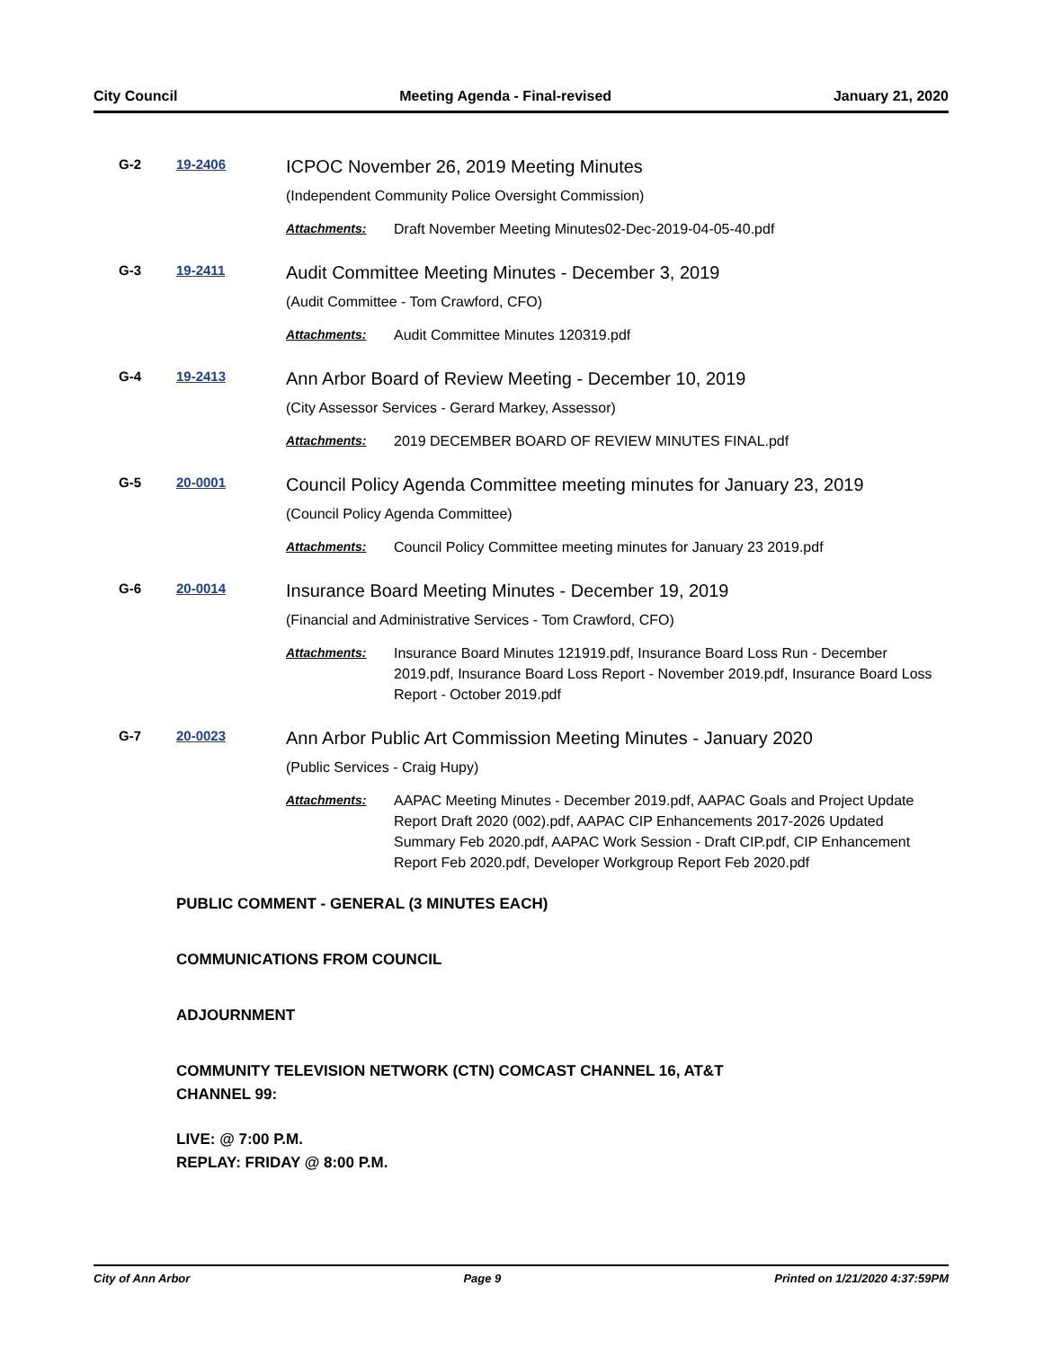City Council Meeting Agenda - Final-revised January 21, 2020
G-2
19-2406
ICPOC November 26, 2019 Meeting Minutes
(Independent Community Police Oversight Commission)
Attachments: Draft November Meeting Minutes02-Dec-2019-04-05-40.pdf
G-3
19-2411
Audit Committee Meeting Minutes - December 3, 2019
(Audit Committee - Tom Crawford, CFO)
Attachments: Audit Committee Minutes 120319.pdf
G-4
19-2413
Ann Arbor Board of Review Meeting - December 10, 2019
(City Assessor Services - Gerard Markey, Assessor)
Attachments: 2019 DECEMBER BOARD OF REVIEW MINUTES FINAL.pdf
G-5
20-0001
Council Policy Agenda Committee meeting minutes for January 23, 2019
(Council Policy Agenda Committee)
Attachments: Council Policy Committee meeting minutes for January 23 2019.pdf
G-6
20-0014
Insurance Board Meeting Minutes - December 19, 2019
(Financial and Administrative Services - Tom Crawford, CFO)
Attachments: Insurance Board Minutes 121919.pdf, Insurance Board Loss Run - December 2019.pdf, Insurance Board Loss Report - November 2019.pdf, Insurance Board Loss Report - October 2019.pdf
G-7
20-0023
Ann Arbor Public Art Commission Meeting Minutes - January 2020
(Public Services - Craig Hupy)
Attachments: AAPAC Meeting Minutes - December 2019.pdf, AAPAC Goals and Project Update Report Draft 2020 (002).pdf, AAPAC CIP Enhancements 2017-2026 Updated Summary Feb 2020.pdf, AAPAC Work Session - Draft CIP.pdf, CIP Enhancement Report Feb 2020.pdf, Developer Workgroup Report Feb 2020.pdf
PUBLIC COMMENT - GENERAL (3 MINUTES EACH)
COMMUNICATIONS FROM COUNCIL
ADJOURNMENT
COMMUNITY TELEVISION NETWORK (CTN) COMCAST CHANNEL 16, AT&T
CHANNEL 99:
LIVE: @ 7:00 P.M.
REPLAY: FRIDAY @ 8:00 P.M.
City of Ann Arbor Page 9 Printed on 1/21/2020 4:37:59PM